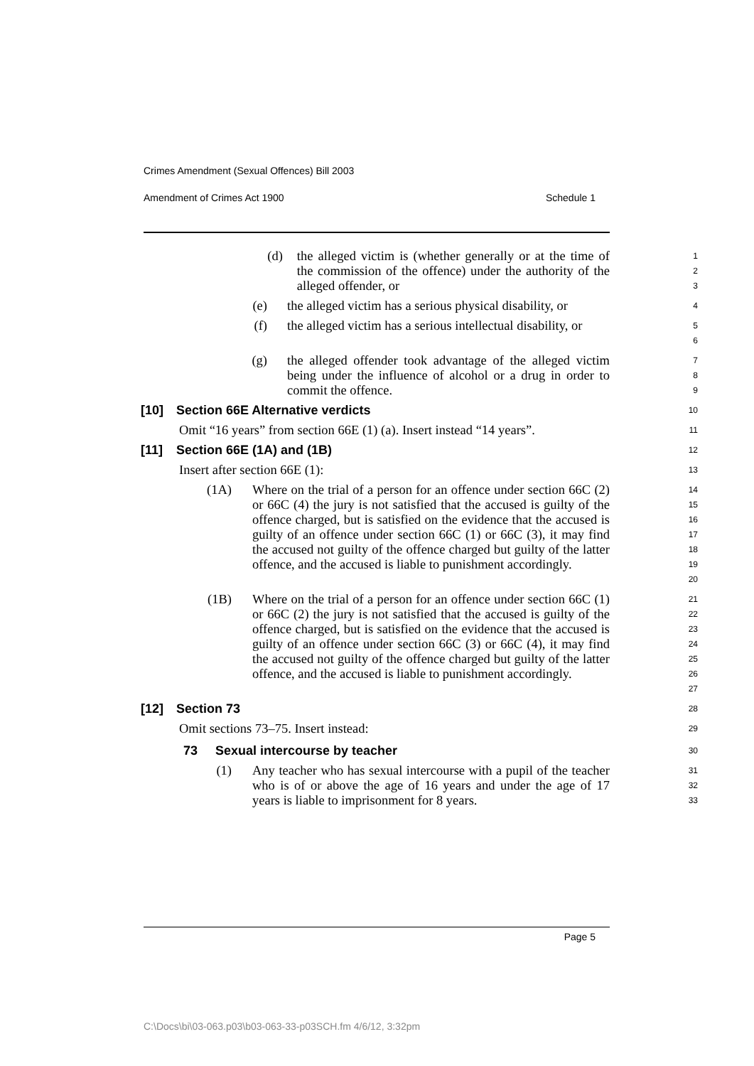Crimes Amendment (Sexual Offences) Bill 2003
Amendment of Crimes Act 1900 Schedule 1
(d) the alleged victim is (whether generally or at the time of the commission of the offence) under the authority of the alleged offender, or
1
2
3
(e) the alleged victim has a serious physical disability, or
4
(f) the alleged victim has a serious intellectual disability, or
5
6
(g) the alleged offender took advantage of the alleged victim being under the influence of alcohol or a drug in order to commit the offence.
7
8
9
[10] Section 66E Alternative verdicts
10
Omit “16 years” from section 66E (1) (a). Insert instead “14 years”.
11
[11] Section 66E (1A) and (1B)
12
Insert after section 66E (1):
13
(1A) Where on the trial of a person for an offence under section 66C (2) or 66C (4) the jury is not satisfied that the accused is guilty of the offence charged, but is satisfied on the evidence that the accused is guilty of an offence under section 66C (1) or 66C (3), it may find the accused not guilty of the offence charged but guilty of the latter offence, and the accused is liable to punishment accordingly.
14
15
16
17
18
19
20
(1B) Where on the trial of a person for an offence under section 66C (1) or 66C (2) the jury is not satisfied that the accused is guilty of the offence charged, but is satisfied on the evidence that the accused is guilty of an offence under section 66C (3) or 66C (4), it may find the accused not guilty of the offence charged but guilty of the latter offence, and the accused is liable to punishment accordingly.
21
22
23
24
25
26
27
[12] Section 73
28
Omit sections 73–75. Insert instead:
29
73 Sexual intercourse by teacher
30
(1) Any teacher who has sexual intercourse with a pupil of the teacher who is of or above the age of 16 years and under the age of 17 years is liable to imprisonment for 8 years.
31
32
33
Page 5
C:\Docs\bi\03-063.p03\b03-063-33-p03SCH.fm 4/6/12, 3:32pm